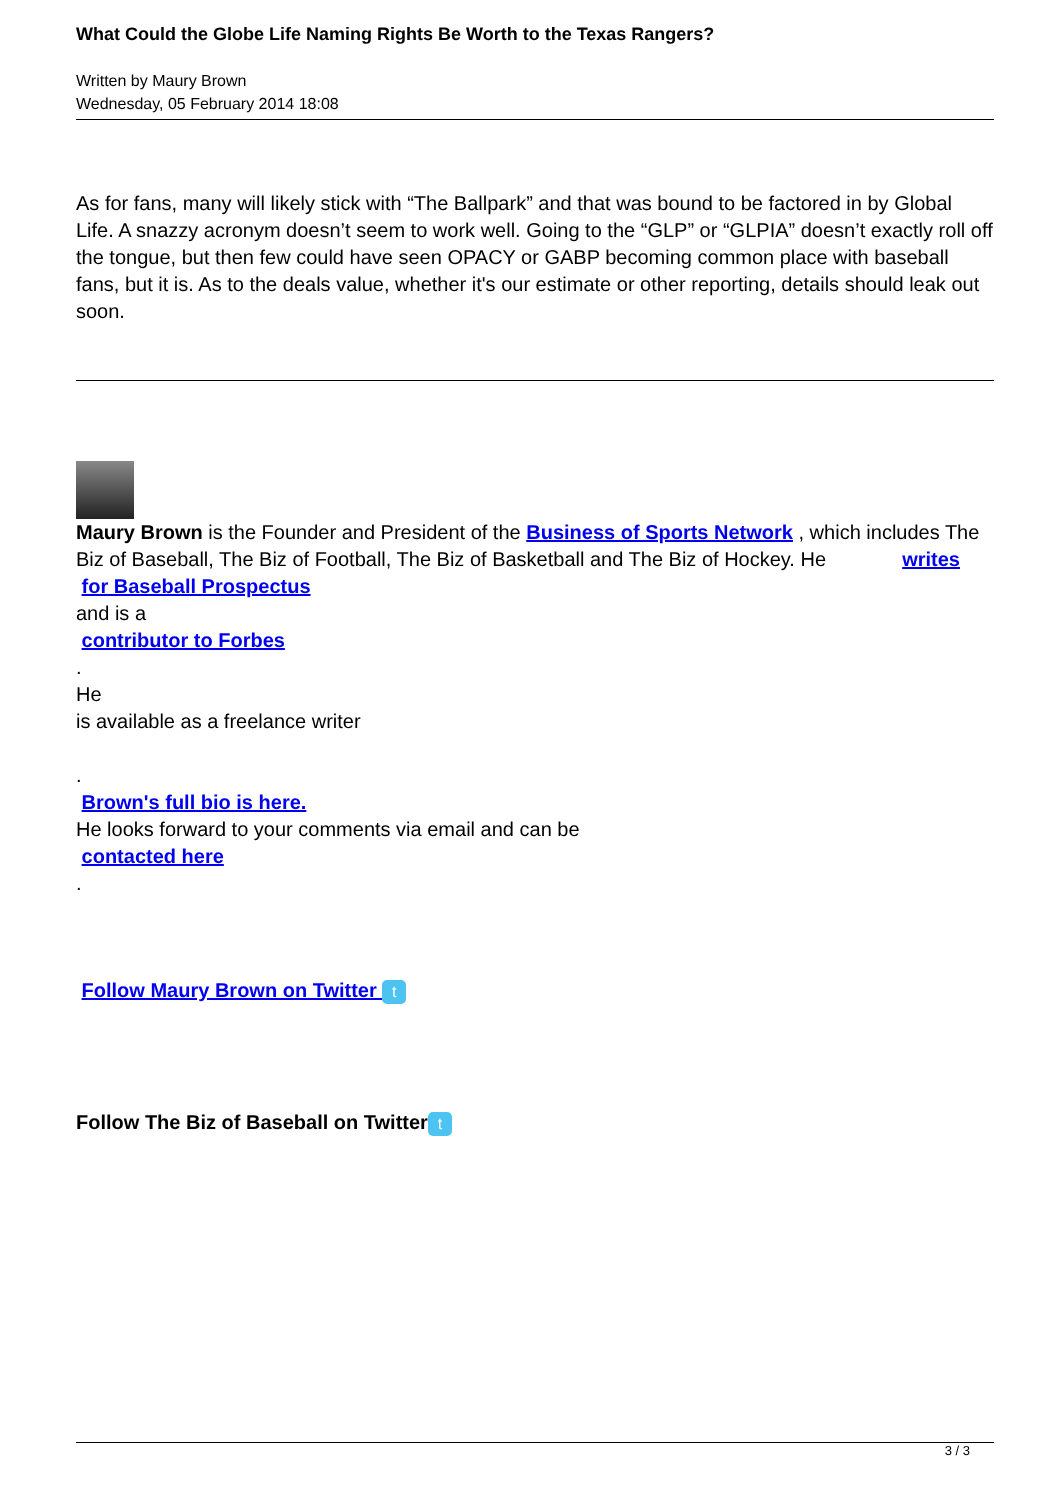What Could the Globe Life Naming Rights Be Worth to the Texas Rangers?
Written by Maury Brown
Wednesday, 05 February 2014 18:08
As for fans, many will likely stick with “The Ballpark” and that was bound to be factored in by Global Life. A snazzy acronym doesn’t seem to work well. Going to the “GLP” or “GLPIA” doesn’t exactly roll off the tongue, but then few could have seen OPACY or GABP becoming common place with baseball fans, but it is. As to the deals value, whether it's our estimate or other reporting, details should leak out soon.
Maury Brown is the Founder and President of the Business of Sports Network , which includes The Biz of Baseball, The Biz of Football, The Biz of Basketball and The Biz of Hockey. He writes
for Baseball Prospectus
and is a
contributor to Forbes
.
He
is available as a freelance writer
.
Brown's full bio is here.
He looks forward to your comments via email and can be
contacted here
.
Follow Maury Brown on Twitter t
Follow The Biz of Baseball on Twitter t
3 / 3